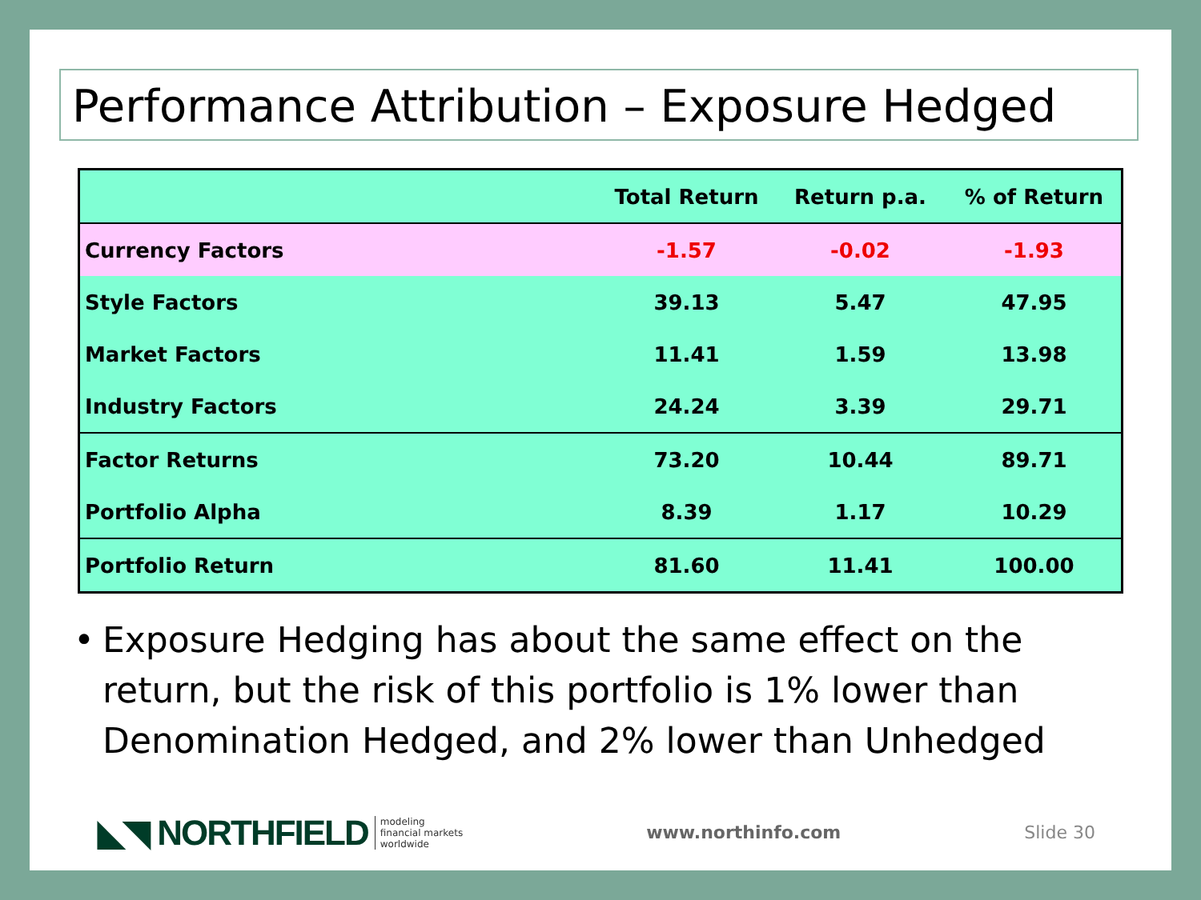Performance Attribution – Exposure Hedged
| | Total Return | Return p.a. | % of Return |
| --- | --- | --- | --- |
| Currency Factors | -1.57 | -0.02 | -1.93 |
| Style Factors | 39.13 | 5.47 | 47.95 |
| Market Factors | 11.41 | 1.59 | 13.98 |
| Industry Factors | 24.24 | 3.39 | 29.71 |
| Factor Returns | 73.20 | 10.44 | 89.71 |
| Portfolio Alpha | 8.39 | 1.17 | 10.29 |
| Portfolio Return | 81.60 | 11.41 | 100.00 |
• Exposure Hedging has about the same effect on the return, but the risk of this portfolio is 1% lower than Denomination Hedged, and 2% lower than Unhedged
◣◥ NORTHFIELD
modeling
financial markets
worldwide
www.northinfo.com Slide 30